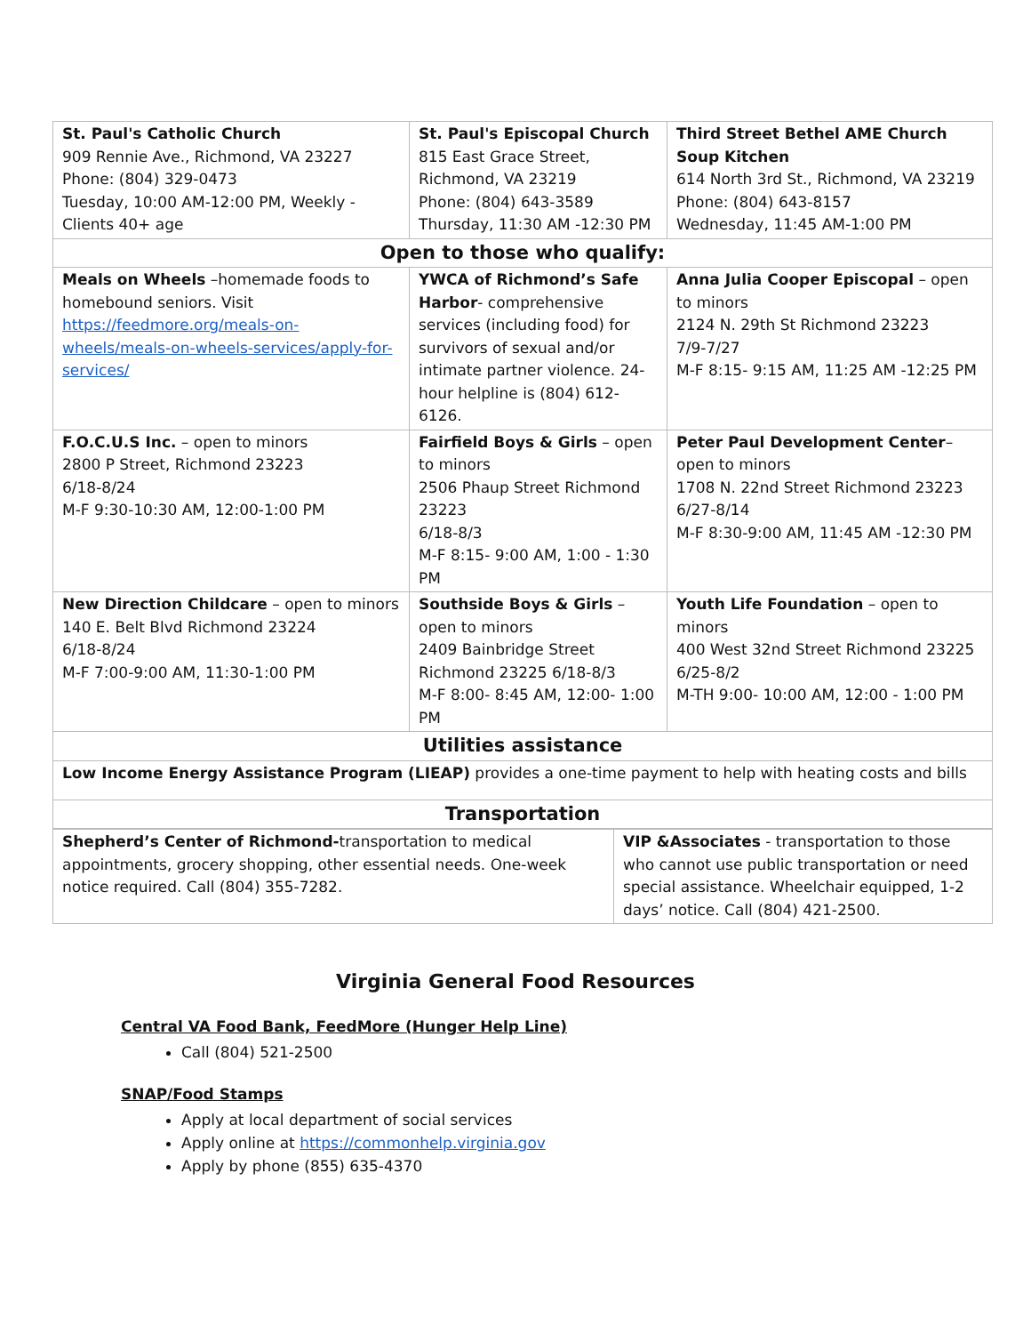| St. Paul's Catholic Church 909 Rennie Ave., Richmond, VA 23227 Phone: (804) 329-0473 Tuesday, 10:00 AM-12:00 PM, Weekly - Clients 40+ age | St. Paul's Episcopal Church 815 East Grace Street, Richmond, VA 23219 Phone: (804) 643-3589 Thursday, 11:30 AM -12:30 PM | Third Street Bethel AME Church Soup Kitchen 614 North 3rd St., Richmond, VA 23219 Phone: (804) 643-8157 Wednesday, 11:45 AM-1:00 PM |
| Open to those who qualify: | | |
| Meals on Wheels –homemade foods to homebound seniors. Visit https://feedmore.org/meals-on-wheels/meals-on-wheels-services/apply-for-services/ | YWCA of Richmond’s Safe Harbor - comprehensive services (including food) for survivors of sexual and/or intimate partner violence. 24-hour helpline is (804) 612-6126. | Anna Julia Cooper Episcopal – open to minors 2124 N. 29th St Richmond 23223 7/9-7/27 M-F 8:15- 9:15 AM, 11:25 AM -12:25 PM |
| F.O.C.U.S Inc. – open to minors 2800 P Street, Richmond 23223 6/18-8/24 M-F 9:30-10:30 AM, 12:00-1:00 PM | Fairfield Boys & Girls – open to minors 2506 Phaup Street Richmond 23223 6/18-8/3 M-F 8:15- 9:00 AM, 1:00 - 1:30 PM | Peter Paul Development Center – open to minors 1708 N. 22nd Street Richmond 23223 6/27-8/14 M-F 8:30-9:00 AM, 11:45 AM -12:30 PM |
| New Direction Childcare – open to minors 140 E. Belt Blvd Richmond 23224 6/18-8/24 M-F 7:00-9:00 AM, 11:30-1:00 PM | Southside Boys & Girls – open to minors 2409 Bainbridge Street Richmond 23225 6/18-8/3 M-F 8:00- 8:45 AM, 12:00- 1:00 PM | Youth Life Foundation – open to minors 400 West 32nd Street Richmond 23225 6/25-8/2 M-TH 9:00- 10:00 AM, 12:00 - 1:00 PM |
| Utilities assistance | | |
| Low Income Energy Assistance Program (LIEAP) provides a one-time payment to help with heating costs and bills | | |
| Transportation | | |
| Shepherd’s Center of Richmond- transportation to medical appointments, grocery shopping, other essential needs. One-week notice required. Call (804) 355-7282. | VIP &Associates - transportation to those who cannot use public transportation or need special assistance. Wheelchair equipped, 1-2 days’ notice. Call (804) 421-2500. |
Virginia General Food Resources
Central VA Food Bank, FeedMore (Hunger Help Line)
Call (804) 521-2500
SNAP/Food Stamps
Apply at local department of social services
Apply online at https://commonhelp.virginia.gov
Apply by phone (855) 635-4370